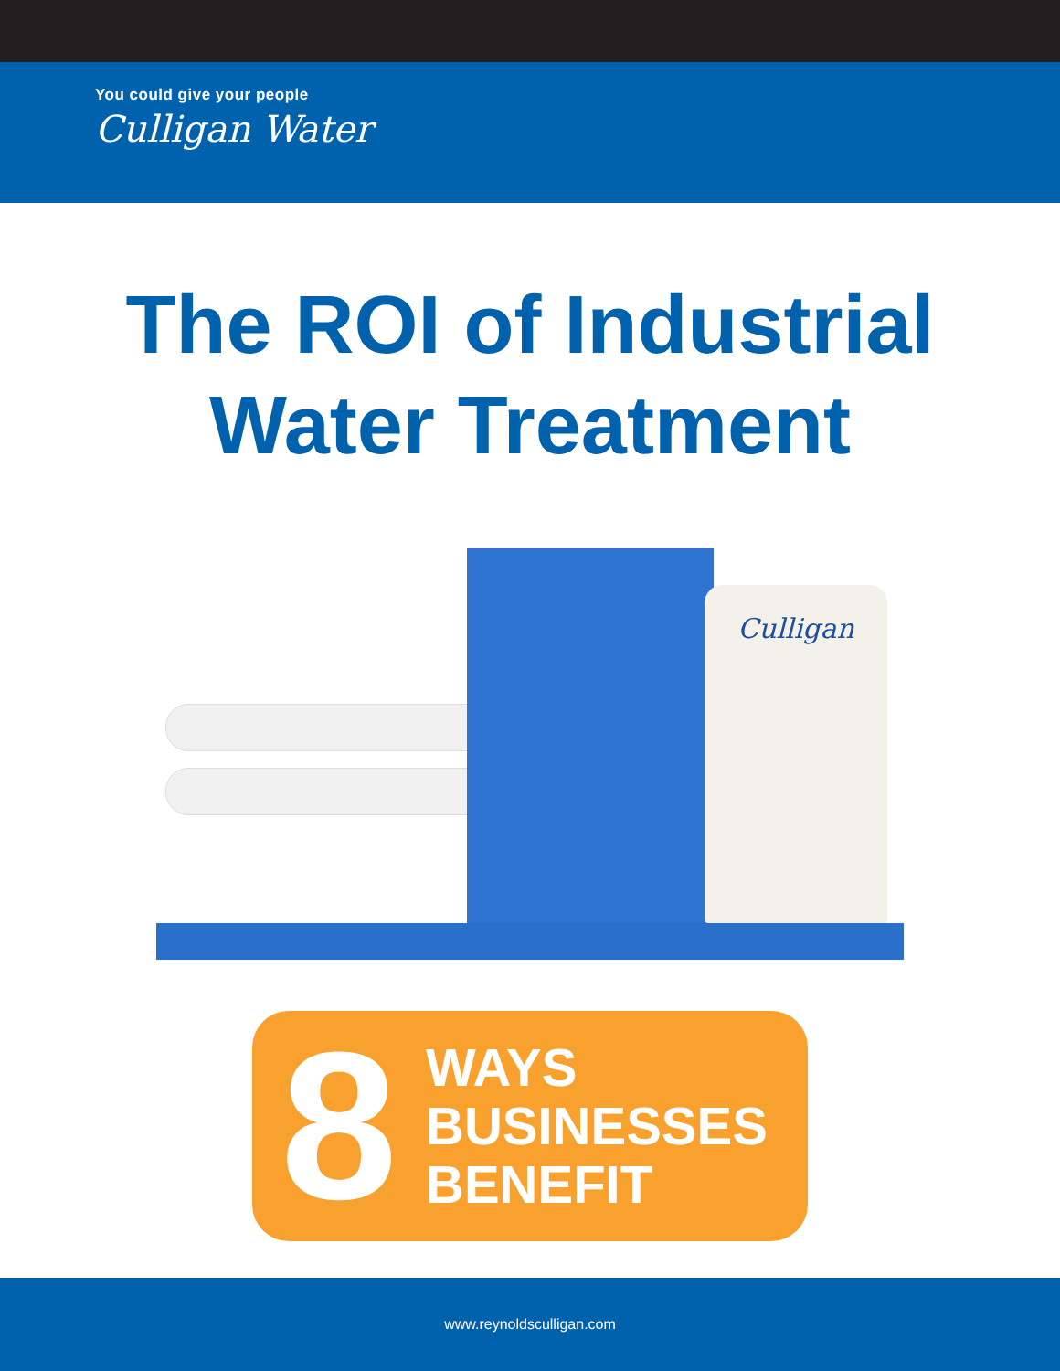You could give your people
Culligan Water
The ROI of Industrial
Water Treatment
Culligan
8
WAYS
BUSINESSES
BENEFIT
www.reynoldsculligan.com